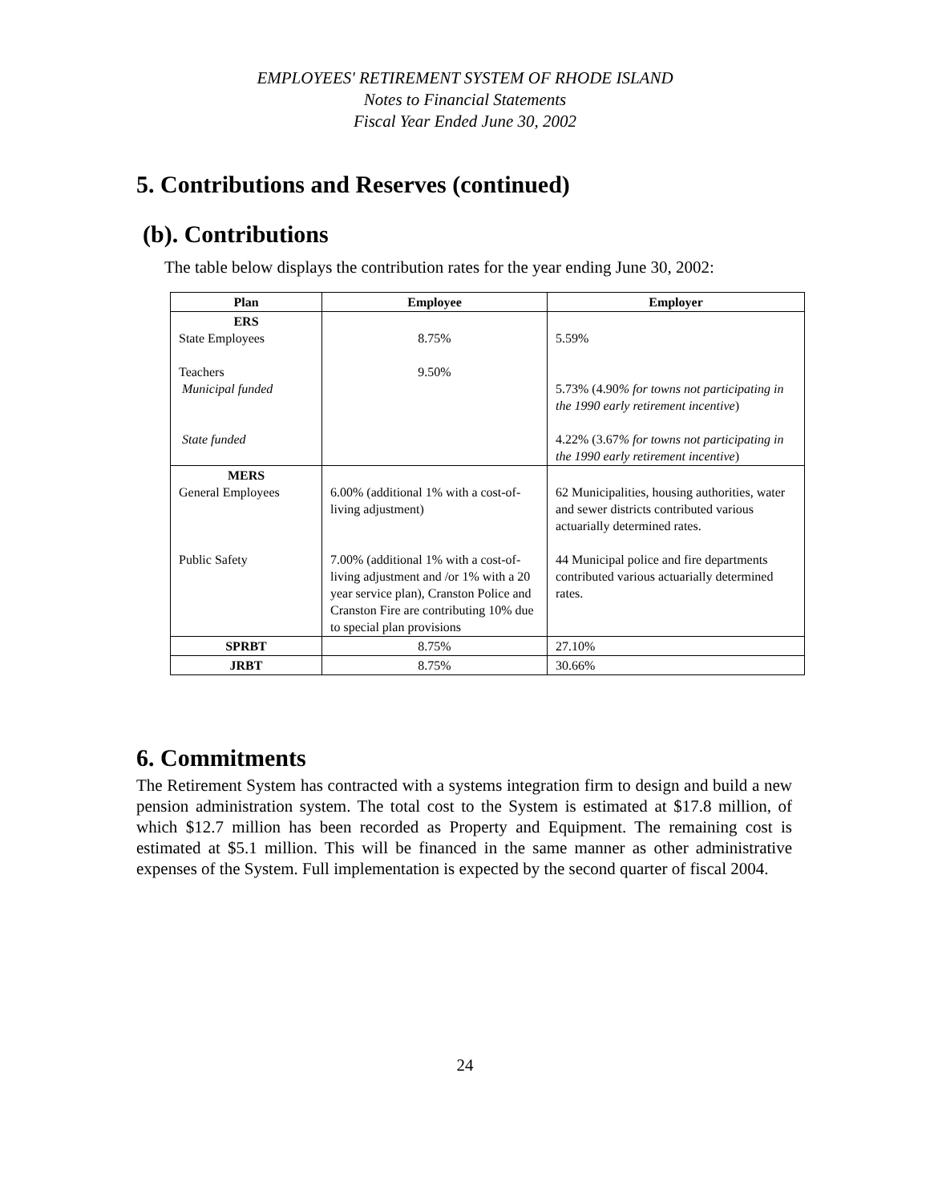EMPLOYEES' RETIREMENT SYSTEM OF RHODE ISLAND
Notes to Financial Statements
Fiscal Year Ended June 30, 2002
5. Contributions and Reserves (continued)
(b). Contributions
The table below displays the contribution rates for the year ending June 30, 2002:
| Plan | Employee | Employer |
| --- | --- | --- |
| ERS State Employees Teachers Municipal funded State funded | 8.75% 9.50% | 5.59% 5.73% (4.90 % for towns not participating in the 1990 early retirement incentive ) 4.22% (3.67 % for towns not participating in the 1990 early retirement incentive ) |
| MERS General Employees Public Safety | 6.00% (additional 1% with a cost-of-living adjustment) 7.00% (additional 1% with a cost-of-living adjustment and /or 1% with a 20 year service plan), Cranston Police and Cranston Fire are contributing 10% due to special plan provisions | 62 Municipalities, housing authorities, water and sewer districts contributed various actuarially determined rates. 44 Municipal police and fire departments contributed various actuarially determined rates. |
| SPRBT | 8.75% | 27.10% |
| JRBT | 8.75% | 30.66% |
6. Commitments
The Retirement System has contracted with a systems integration firm to design and build a new pension administration system. The total cost to the System is estimated at $17.8 million, of which $12.7 million has been recorded as Property and Equipment. The remaining cost is estimated at $5.1 million. This will be financed in the same manner as other administrative expenses of the System. Full implementation is expected by the second quarter of fiscal 2004.
24